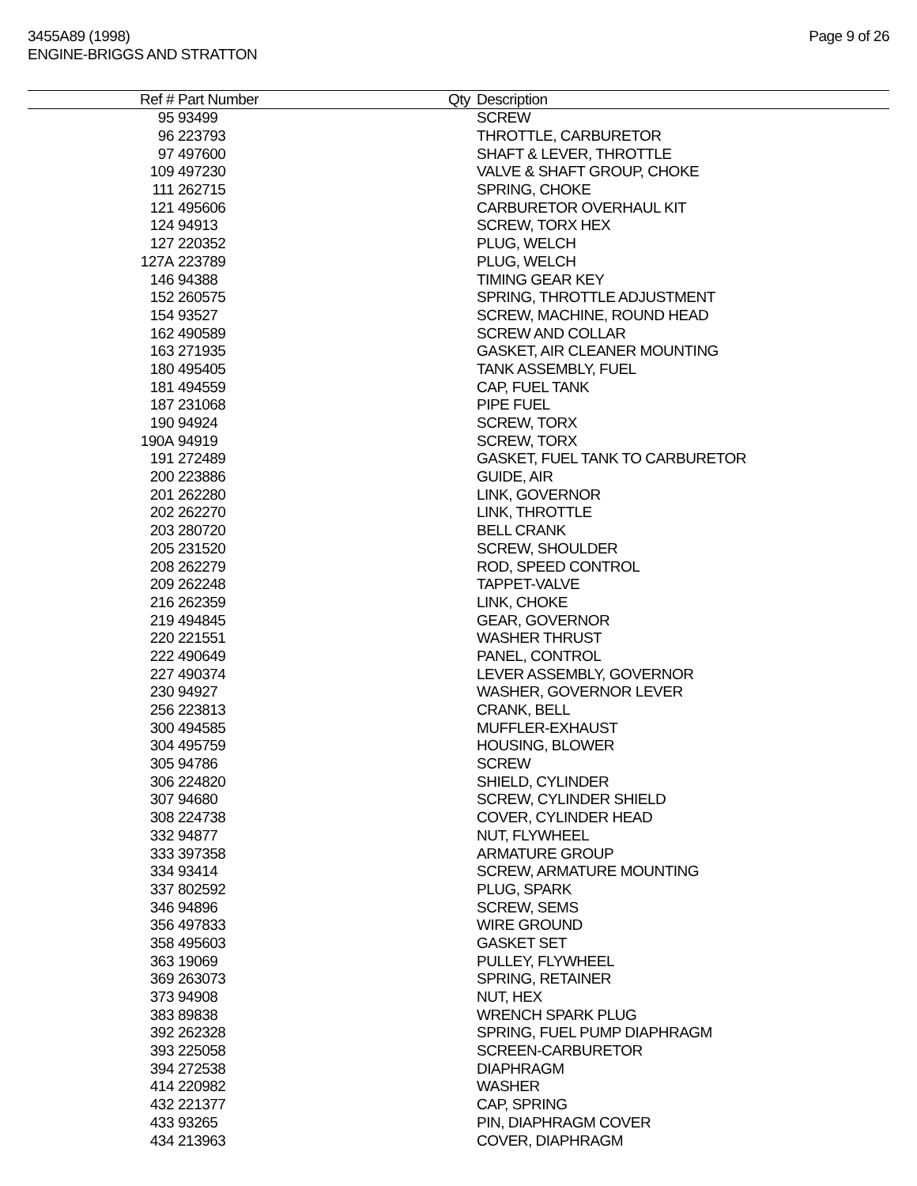3455A89 (1998)
ENGINE-BRIGGS AND STRATTON
Page 9 of 26
| Ref # | Part Number | Qty | Description |
| --- | --- | --- | --- |
| 95 | 93499 | | SCREW |
| 96 | 223793 | | THROTTLE, CARBURETOR |
| 97 | 497600 | | SHAFT & LEVER, THROTTLE |
| 109 | 497230 | | VALVE & SHAFT GROUP, CHOKE |
| 111 | 262715 | | SPRING, CHOKE |
| 121 | 495606 | | CARBURETOR OVERHAUL KIT |
| 124 | 94913 | | SCREW, TORX HEX |
| 127 | 220352 | | PLUG, WELCH |
| 127A | 223789 | | PLUG, WELCH |
| 146 | 94388 | | TIMING GEAR KEY |
| 152 | 260575 | | SPRING, THROTTLE ADJUSTMENT |
| 154 | 93527 | | SCREW, MACHINE, ROUND HEAD |
| 162 | 490589 | | SCREW AND COLLAR |
| 163 | 271935 | | GASKET, AIR CLEANER MOUNTING |
| 180 | 495405 | | TANK ASSEMBLY, FUEL |
| 181 | 494559 | | CAP, FUEL TANK |
| 187 | 231068 | | PIPE FUEL |
| 190 | 94924 | | SCREW, TORX |
| 190A | 94919 | | SCREW, TORX |
| 191 | 272489 | | GASKET, FUEL TANK TO CARBURETOR |
| 200 | 223886 | | GUIDE, AIR |
| 201 | 262280 | | LINK, GOVERNOR |
| 202 | 262270 | | LINK, THROTTLE |
| 203 | 280720 | | BELL CRANK |
| 205 | 231520 | | SCREW, SHOULDER |
| 208 | 262279 | | ROD, SPEED CONTROL |
| 209 | 262248 | | TAPPET-VALVE |
| 216 | 262359 | | LINK, CHOKE |
| 219 | 494845 | | GEAR, GOVERNOR |
| 220 | 221551 | | WASHER THRUST |
| 222 | 490649 | | PANEL, CONTROL |
| 227 | 490374 | | LEVER ASSEMBLY, GOVERNOR |
| 230 | 94927 | | WASHER, GOVERNOR LEVER |
| 256 | 223813 | | CRANK, BELL |
| 300 | 494585 | | MUFFLER-EXHAUST |
| 304 | 495759 | | HOUSING, BLOWER |
| 305 | 94786 | | SCREW |
| 306 | 224820 | | SHIELD, CYLINDER |
| 307 | 94680 | | SCREW, CYLINDER SHIELD |
| 308 | 224738 | | COVER, CYLINDER HEAD |
| 332 | 94877 | | NUT, FLYWHEEL |
| 333 | 397358 | | ARMATURE GROUP |
| 334 | 93414 | | SCREW, ARMATURE MOUNTING |
| 337 | 802592 | | PLUG, SPARK |
| 346 | 94896 | | SCREW, SEMS |
| 356 | 497833 | | WIRE GROUND |
| 358 | 495603 | | GASKET SET |
| 363 | 19069 | | PULLEY, FLYWHEEL |
| 369 | 263073 | | SPRING, RETAINER |
| 373 | 94908 | | NUT, HEX |
| 383 | 89838 | | WRENCH SPARK PLUG |
| 392 | 262328 | | SPRING, FUEL PUMP DIAPHRAGM |
| 393 | 225058 | | SCREEN-CARBURETOR |
| 394 | 272538 | | DIAPHRAGM |
| 414 | 220982 | | WASHER |
| 432 | 221377 | | CAP, SPRING |
| 433 | 93265 | | PIN, DIAPHRAGM COVER |
| 434 | 213963 | | COVER, DIAPHRAGM |